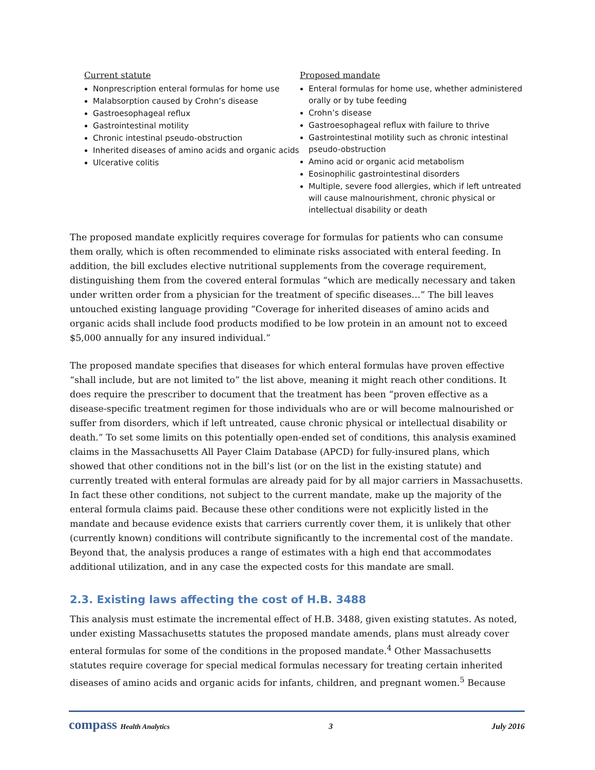Current statute
Nonprescription enteral formulas for home use
Malabsorption caused by Crohn’s disease
Gastroesophageal reflux
Gastrointestinal motility
Chronic intestinal pseudo-obstruction
Inherited diseases of amino acids and organic acids
Ulcerative colitis
Proposed mandate
Enteral formulas for home use, whether administered orally or by tube feeding
Crohn’s disease
Gastroesophageal reflux with failure to thrive
Gastrointestinal motility such as chronic intestinal pseudo-obstruction
Amino acid or organic acid metabolism
Eosinophilic gastrointestinal disorders
Multiple, severe food allergies, which if left untreated will cause malnourishment, chronic physical or intellectual disability or death
The proposed mandate explicitly requires coverage for formulas for patients who can consume them orally, which is often recommended to eliminate risks associated with enteral feeding. In addition, the bill excludes elective nutritional supplements from the coverage requirement, distinguishing them from the covered enteral formulas “which are medically necessary and taken under written order from a physician for the treatment of specific diseases…” The bill leaves untouched existing language providing “Coverage for inherited diseases of amino acids and organic acids shall include food products modified to be low protein in an amount not to exceed $5,000 annually for any insured individual.”
The proposed mandate specifies that diseases for which enteral formulas have proven effective “shall include, but are not limited to” the list above, meaning it might reach other conditions. It does require the prescriber to document that the treatment has been “proven effective as a disease-specific treatment regimen for those individuals who are or will become malnourished or suffer from disorders, which if left untreated, cause chronic physical or intellectual disability or death.” To set some limits on this potentially open-ended set of conditions, this analysis examined claims in the Massachusetts All Payer Claim Database (APCD) for fully-insured plans, which showed that other conditions not in the bill’s list (or on the list in the existing statute) and currently treated with enteral formulas are already paid for by all major carriers in Massachusetts. In fact these other conditions, not subject to the current mandate, make up the majority of the enteral formula claims paid. Because these other conditions were not explicitly listed in the mandate and because evidence exists that carriers currently cover them, it is unlikely that other (currently known) conditions will contribute significantly to the incremental cost of the mandate. Beyond that, the analysis produces a range of estimates with a high end that accommodates additional utilization, and in any case the expected costs for this mandate are small.
2.3. Existing laws affecting the cost of H.B. 3488
This analysis must estimate the incremental effect of H.B. 3488, given existing statutes. As noted, under existing Massachusetts statutes the proposed mandate amends, plans must already cover enteral formulas for some of the conditions in the proposed mandate.<sup>4</sup> Other Massachusetts statutes require coverage for special medical formulas necessary for treating certain inherited diseases of amino acids and organic acids for infants, children, and pregnant women.<sup>5</sup> Because
compass Health Analytics 3 July 2016